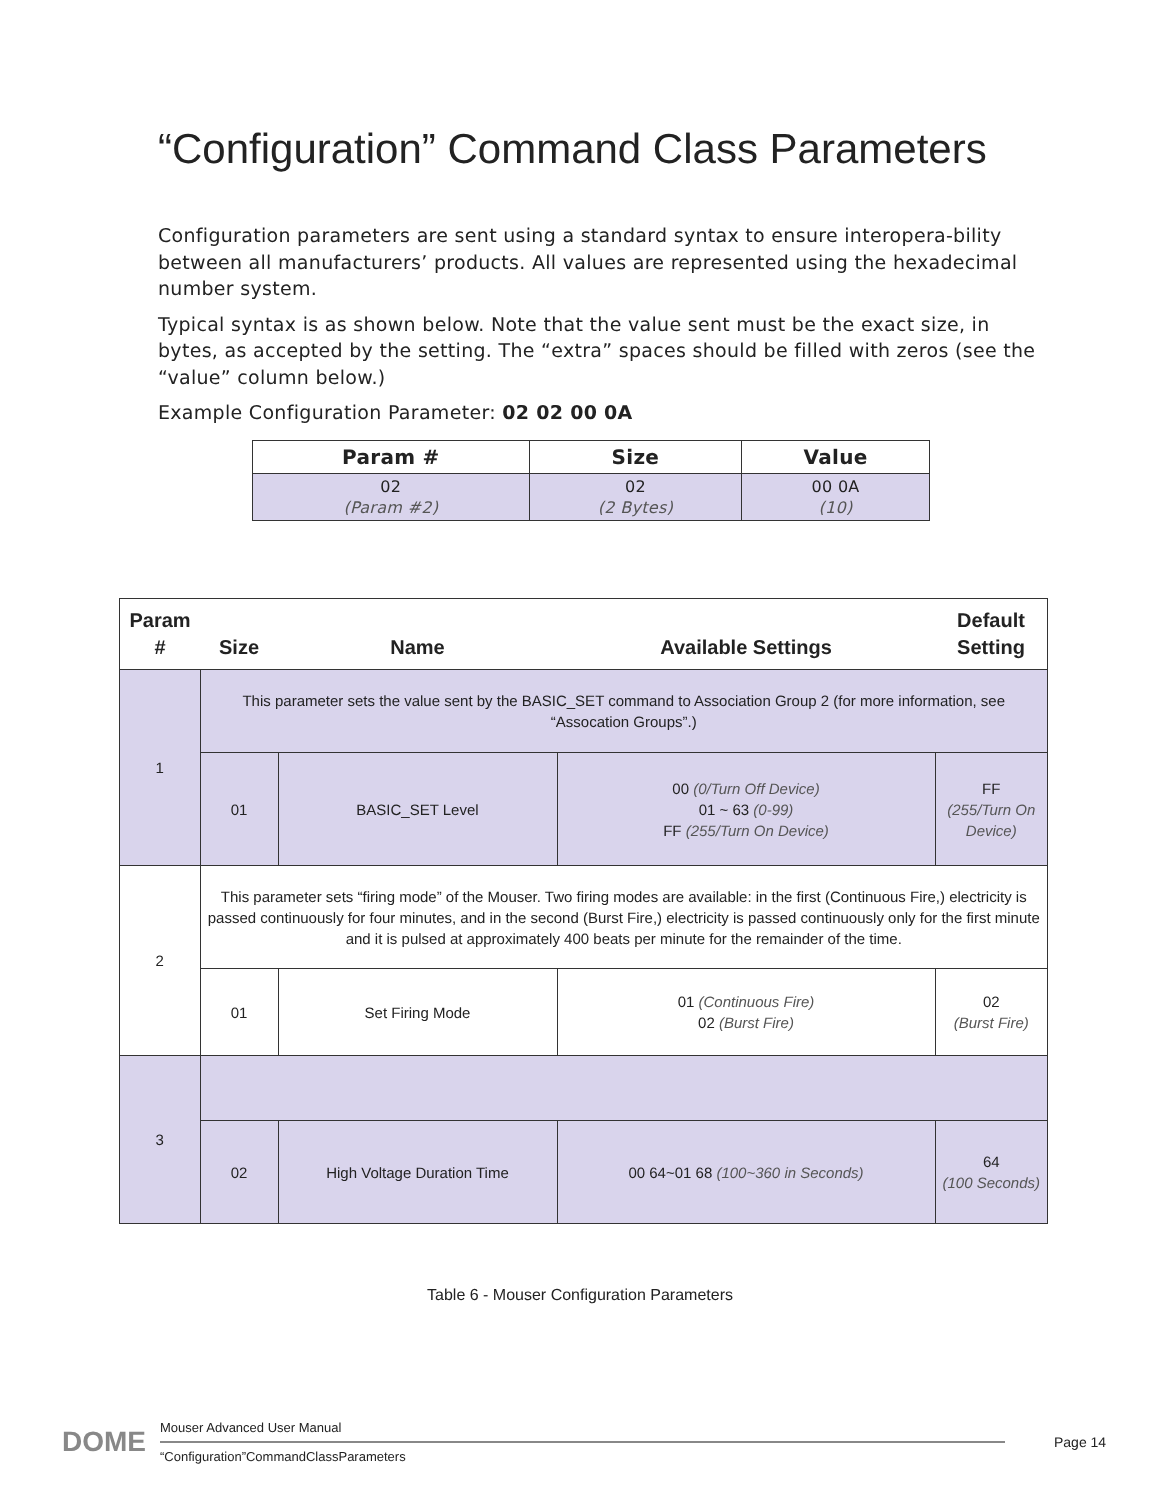“Configuration” Command Class Parameters
Configuration parameters are sent using a standard syntax to ensure interopera-bility between all manufacturers’ products. All values are represented using the hexadecimal number system.
Typical syntax is as shown below. Note that the value sent must be the exact size, in bytes, as accepted by the setting. The “extra” spaces should be filled with zeros (see the “value” column below.)
Example Configuration Parameter: 02 02 00 0A
| Param # | Size | Value |
| --- | --- | --- |
| 02 (Param #2) | 02 (2 Bytes) | 00 0A (10) |
| Param # | Size | Name | Available Settings | Default Setting |
| --- | --- | --- | --- | --- |
| 1 | This parameter sets the value sent by the BASIC_SET command to Association Group 2 (for more information, see “Assocation Groups”.) | | | |
| | 01 | BASIC_SET Level | 00 (0/Turn Off Device) 01 ~ 63 (0-99) FF (255/Turn On Device) | FF (255/Turn On Device) |
| 2 | This parameter sets “firing mode” of the Mouser. Two firing modes are available: in the first (Continuous Fire,) electricity is passed continuously for four minutes, and in the second (Burst Fire,) electricity is passed continuously only for the first minute and it is pulsed at approximately 400 beats per minute for the remainder of the time. | | | |
| | 01 | Set Firing Mode | 01 (Continuous Fire) 02 (Burst Fire) | 02 (Burst Fire) |
| 3 | | | | |
| | 02 | High Voltage Duration Time | 00 64~01 68 (100~360 in Seconds) | 64 (100 Seconds) |
Table 6 - Mouser Configuration Parameters
DOME
Mouser Advanced User Manual
“Configuration”CommandClassParameters
Page 14